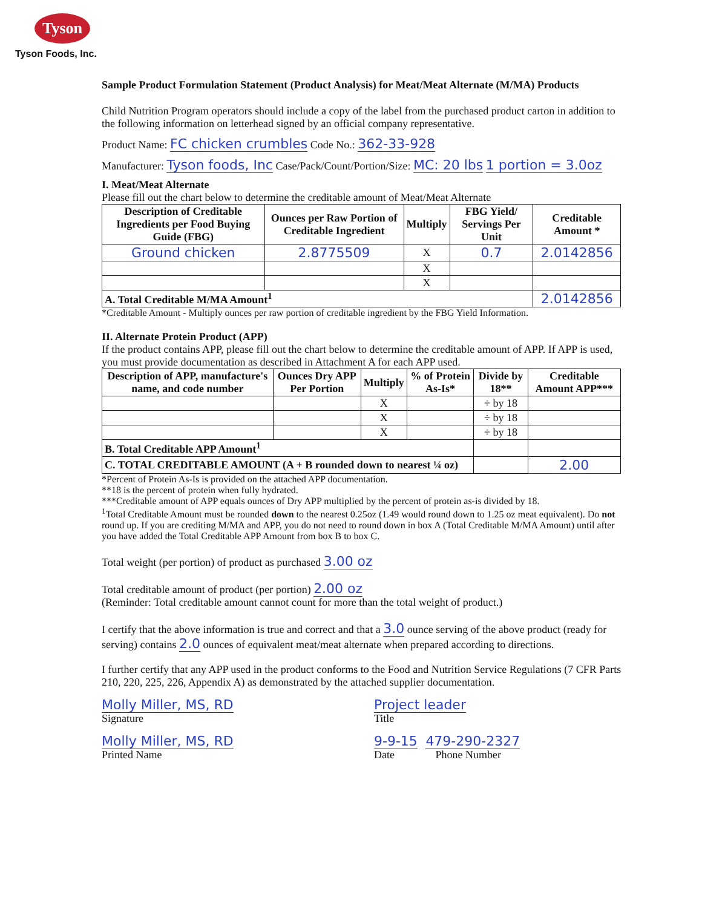Tyson
Tyson Foods, Inc.
Sample Product Formulation Statement (Product Analysis) for Meat/Meat Alternate (M/MA) Products
Child Nutrition Program operators should include a copy of the label from the purchased product carton in addition to the following information on letterhead signed by an official company representative.
Product Name: FC chicken crumbles Code No.: 362-33-928
Manufacturer: Tyson foods, Inc Case/Pack/Count/Portion/Size: MC: 20 lbs 1 portion = 3.0oz
I. Meat/Meat Alternate
Please fill out the chart below to determine the creditable amount of Meat/Meat Alternate
| Description of Creditable Ingredients per Food Buying Guide (FBG) | Ounces per Raw Portion of Creditable Ingredient | Multiply | FBG Yield/ Servings Per Unit | Creditable Amount * |
| --- | --- | --- | --- | --- |
| Ground chicken | 2.8775509 | X | 0.7 | 2.0142856 |
| | | X | | |
| | | X | | |
| A. Total Creditable M/MA Amount<sup>1</sup> | | | | 2.0142856 |
*Creditable Amount - Multiply ounces per raw portion of creditable ingredient by the FBG Yield Information.
II. Alternate Protein Product (APP)
If the product contains APP, please fill out the chart below to determine the creditable amount of APP. If APP is used, you must provide documentation as described in Attachment A for each APP used.
| Description of APP, manufacture's name, and code number | Ounces Dry APP Per Portion | Multiply | % of Protein As-Is* | Divide by 18** | Creditable Amount APP*** |
| --- | --- | --- | --- | --- | --- |
| | | X | | ÷ by 18 | |
| | | X | | ÷ by 18 | |
| | | X | | ÷ by 18 | |
| B. Total Creditable APP Amount<sup>1</sup> | | | | | |
| C. TOTAL CREDITABLE AMOUNT (A + B rounded down to nearest ¼ oz) | | | | | 2.00 |
*Percent of Protein As-Is is provided on the attached APP documentation.
**18 is the percent of protein when fully hydrated.
***Creditable amount of APP equals ounces of Dry APP multiplied by the percent of protein as-is divided by 18.
<sup>1</sup> Total Creditable Amount must be rounded down to the nearest 0.25oz (1.49 would round down to 1.25 oz meat equivalent). Do not round up. If you are crediting M/MA and APP, you do not need to round down in box A (Total Creditable M/MA Amount) until after you have added the Total Creditable APP Amount from box B to box C.
Total weight (per portion) of product as purchased 3.00 oz
Total creditable amount of product (per portion) 2.00 oz
(Reminder: Total creditable amount cannot count for more than the total weight of product.)
I certify that the above information is true and correct and that a 3.0 ounce serving of the above product (ready for serving) contains 2.0 ounces of equivalent meat/meat alternate when prepared according to directions.
I further certify that any APP used in the product conforms to the Food and Nutrition Service Regulations (7 CFR Parts 210, 220, 225, 226, Appendix A) as demonstrated by the attached supplier documentation.
Molly Miller, MS, RD
Signature
Project leader
Title
Molly Miller, MS, RD
Printed Name
9-9-15 479-290-2327
Date Phone Number